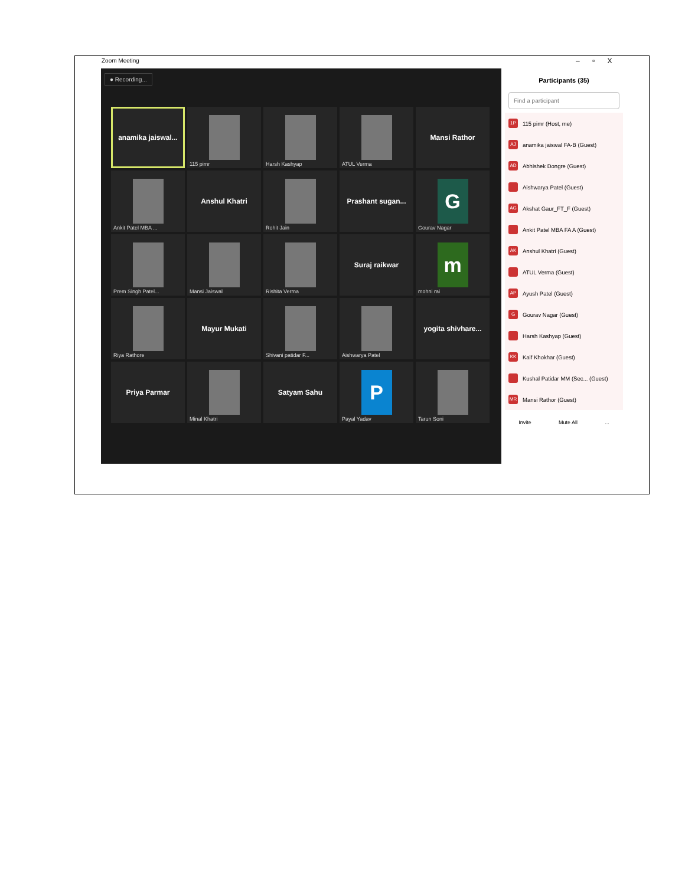Zoom Meeting – ▫ X
● Recording...
anamika jaiswal...
115 pimr
Harsh Kashyap
ATUL Verma
Mansi Rathor
Ankit Patel MBA ...
Anshul Khatri
Rohit Jain
Prashant sugan...
G
Gourav Nagar
Prem Singh Patel...
Mansi Jaiswal
Rishita Verma
Suraj raikwar
m
mohni rai
Riya Rathore
Mayur Mukati
Shivani patidar F...
Aishwarya Patel
yogita shivhare...
Priya Parmar
Minal Khatri
Satyam Sahu
P
Payal Yadav
Tarun Soni
Participants (35)
Find a participant
1P 115 pimr (Host, me)
AJ anamika jaiswal FA-B (Guest)
AD Abhishek Dongre (Guest)
Aishwarya Patel (Guest)
AG Akshat Gaur_FT_F (Guest)
Ankit Patel MBA FA A (Guest)
AK Anshul Khatri (Guest)
ATUL Verma (Guest)
AP Ayush Patel (Guest)
G Gourav Nagar (Guest)
Harsh Kashyap (Guest)
KK Kaif Khokhar (Guest)
Kushal Patidar MM (Sec... (Guest)
MR Mansi Rathor (Guest)
Invite Mute All...